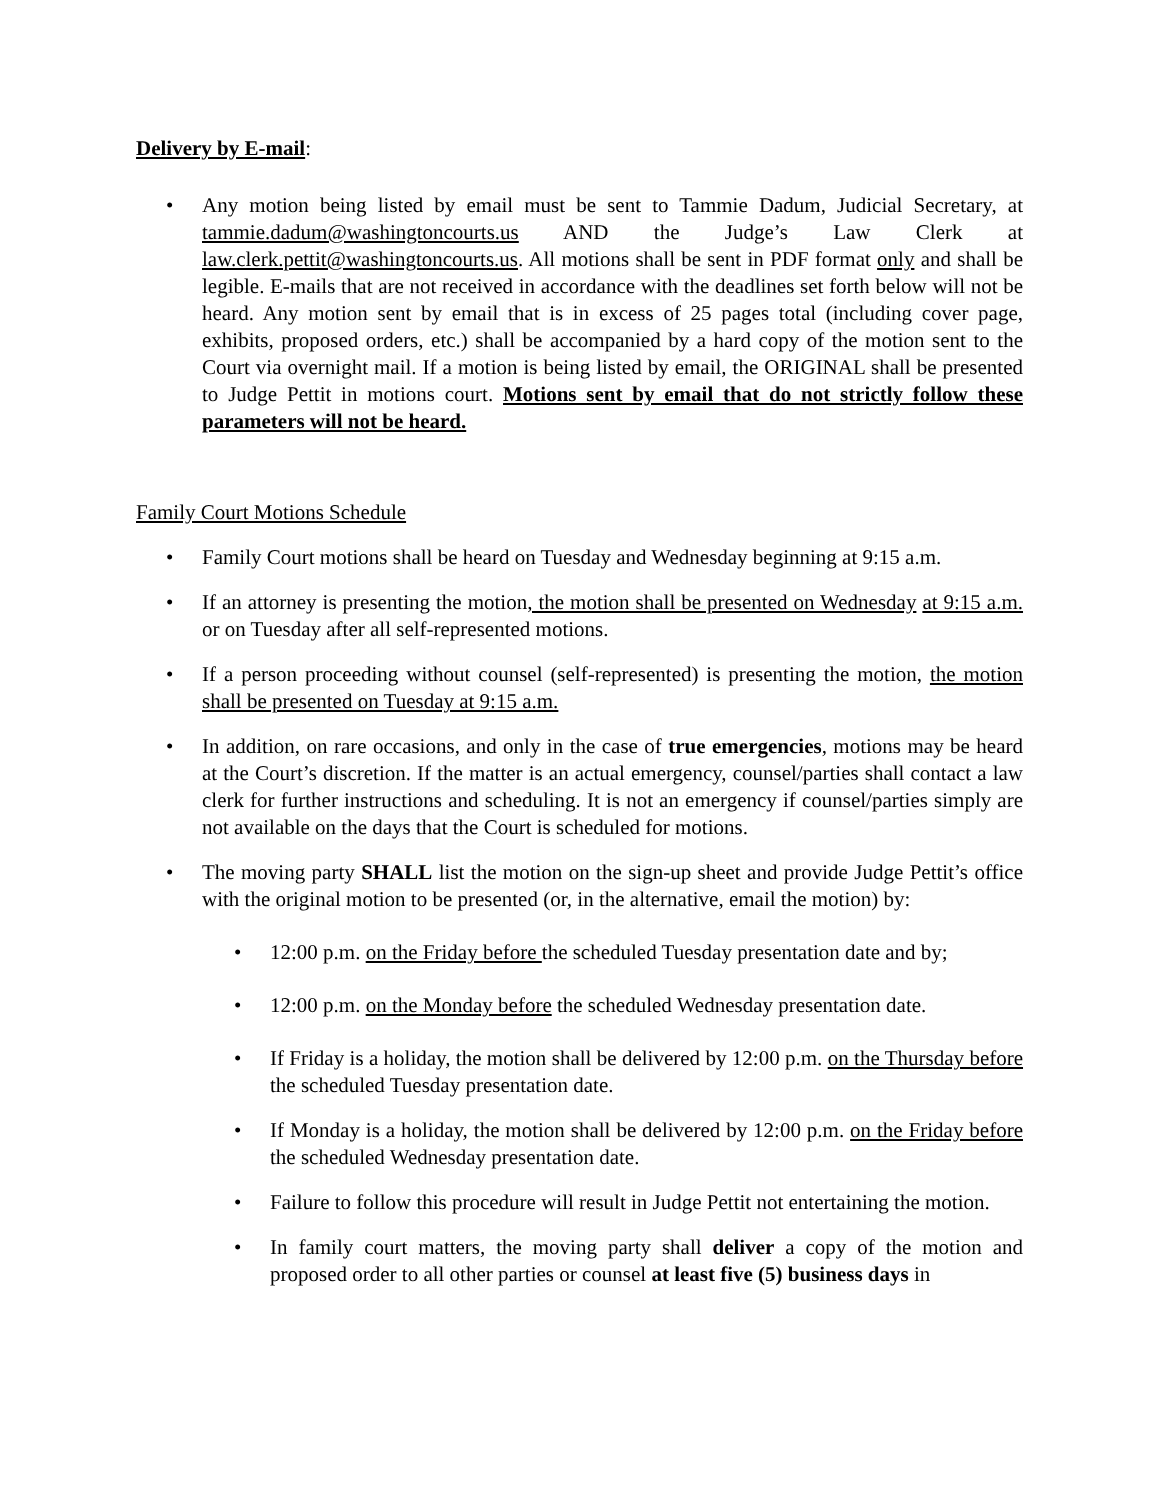Delivery by E-mail:
• Any motion being listed by email must be sent to Tammie Dadum, Judicial Secretary, at tammie.dadum@washingtoncourts.us AND the Judge’s Law Clerk at law.clerk.pettit@washingtoncourts.us. All motions shall be sent in PDF format only and shall be legible. E-mails that are not received in accordance with the deadlines set forth below will not be heard. Any motion sent by email that is in excess of 25 pages total (including cover page, exhibits, proposed orders, etc.) shall be accompanied by a hard copy of the motion sent to the Court via overnight mail. If a motion is being listed by email, the ORIGINAL shall be presented to Judge Pettit in motions court. Motions sent by email that do not strictly follow these parameters will not be heard.
Family Court Motions Schedule
• Family Court motions shall be heard on Tuesday and Wednesday beginning at 9:15 a.m.
• If an attorney is presenting the motion, the motion shall be presented on Wednesday at 9:15 a.m. or on Tuesday after all self-represented motions.
• If a person proceeding without counsel (self-represented) is presenting the motion, the motion shall be presented on Tuesday at 9:15 a.m.
• In addition, on rare occasions, and only in the case of true emergencies, motions may be heard at the Court’s discretion. If the matter is an actual emergency, counsel/parties shall contact a law clerk for further instructions and scheduling. It is not an emergency if counsel/parties simply are not available on the days that the Court is scheduled for motions.
• The moving party SHALL list the motion on the sign-up sheet and provide Judge Pettit’s office with the original motion to be presented (or, in the alternative, email the motion) by:
• 12:00 p.m. on the Friday before the scheduled Tuesday presentation date and by;
• 12:00 p.m. on the Monday before the scheduled Wednesday presentation date.
• If Friday is a holiday, the motion shall be delivered by 12:00 p.m. on the Thursday before the scheduled Tuesday presentation date.
• If Monday is a holiday, the motion shall be delivered by 12:00 p.m. on the Friday before the scheduled Wednesday presentation date.
• Failure to follow this procedure will result in Judge Pettit not entertaining the motion.
• In family court matters, the moving party shall deliver a copy of the motion and proposed order to all other parties or counsel at least five (5) business days in